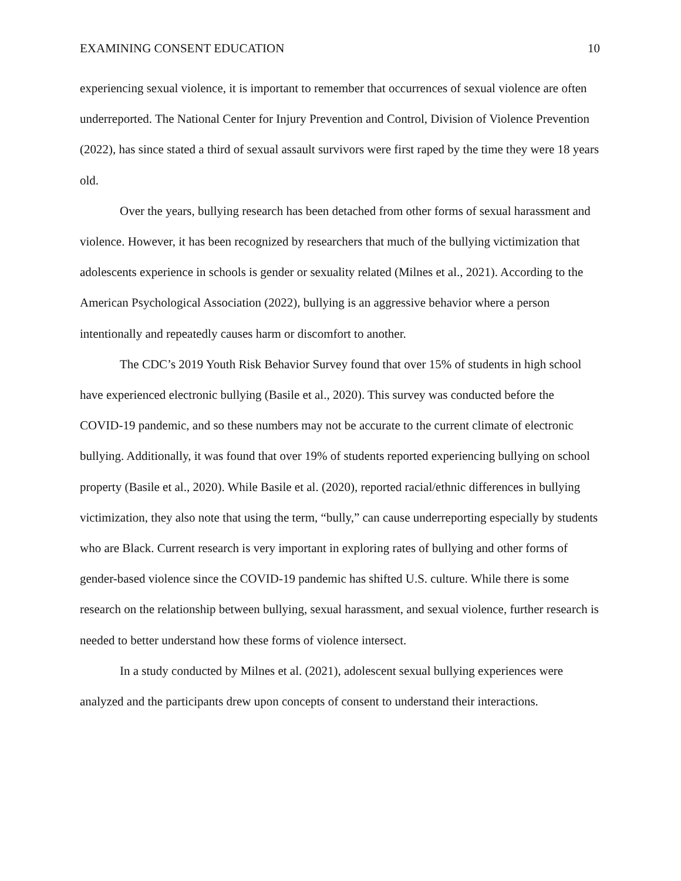EXAMINING CONSENT EDUCATION 10
experiencing sexual violence, it is important to remember that occurrences of sexual violence are often underreported. The National Center for Injury Prevention and Control, Division of Violence Prevention (2022), has since stated a third of sexual assault survivors were first raped by the time they were 18 years old.
Over the years, bullying research has been detached from other forms of sexual harassment and violence. However, it has been recognized by researchers that much of the bullying victimization that adolescents experience in schools is gender or sexuality related (Milnes et al., 2021). According to the American Psychological Association (2022), bullying is an aggressive behavior where a person intentionally and repeatedly causes harm or discomfort to another.
The CDC’s 2019 Youth Risk Behavior Survey found that over 15% of students in high school have experienced electronic bullying (Basile et al., 2020). This survey was conducted before the COVID-19 pandemic, and so these numbers may not be accurate to the current climate of electronic bullying. Additionally, it was found that over 19% of students reported experiencing bullying on school property (Basile et al., 2020). While Basile et al. (2020), reported racial/ethnic differences in bullying victimization, they also note that using the term, “bully,” can cause underreporting especially by students who are Black. Current research is very important in exploring rates of bullying and other forms of gender-based violence since the COVID-19 pandemic has shifted U.S. culture. While there is some research on the relationship between bullying, sexual harassment, and sexual violence, further research is needed to better understand how these forms of violence intersect.
In a study conducted by Milnes et al. (2021), adolescent sexual bullying experiences were analyzed and the participants drew upon concepts of consent to understand their interactions.